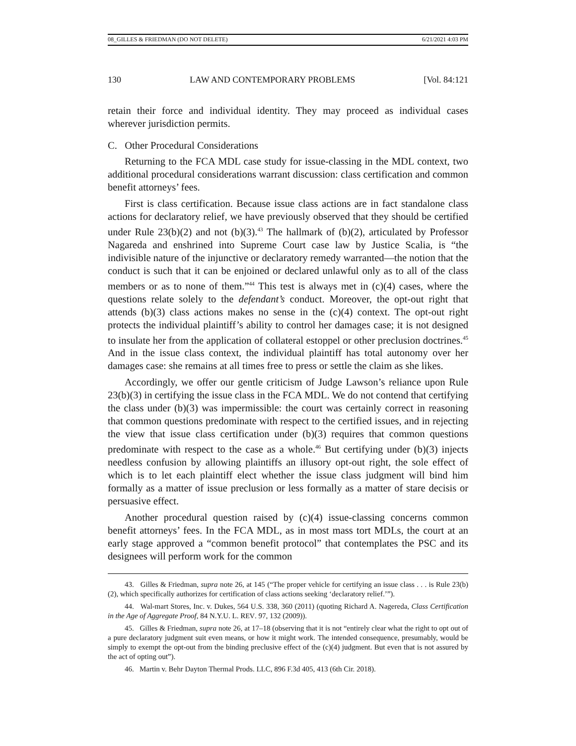08_GILLES & FRIEDMAN (DO NOT DELETE) 6/21/2021 4:03 PM
130 LAW AND CONTEMPORARY PROBLEMS [Vol. 84:121
retain their force and individual identity. They may proceed as individual cases wherever jurisdiction permits.
C. Other Procedural Considerations
Returning to the FCA MDL case study for issue-classing in the MDL context, two additional procedural considerations warrant discussion: class certification and common benefit attorneys’ fees.
First is class certification. Because issue class actions are in fact standalone class actions for declaratory relief, we have previously observed that they should be certified under Rule 23(b)(2) and not (b)(3).<sup>43</sup> The hallmark of (b)(2), articulated by Professor Nagareda and enshrined into Supreme Court case law by Justice Scalia, is “the indivisible nature of the injunctive or declaratory remedy warranted—the notion that the conduct is such that it can be enjoined or declared unlawful only as to all of the class members or as to none of them.”<sup>44</sup> This test is always met in (c)(4) cases, where the questions relate solely to the defendant’s conduct. Moreover, the opt-out right that attends (b)(3) class actions makes no sense in the (c)(4) context. The opt-out right protects the individual plaintiff’s ability to control her damages case; it is not designed to insulate her from the application of collateral estoppel or other preclusion doctrines.<sup>45</sup> And in the issue class context, the individual plaintiff has total autonomy over her damages case: she remains at all times free to press or settle the claim as she likes.
Accordingly, we offer our gentle criticism of Judge Lawson’s reliance upon Rule 23(b)(3) in certifying the issue class in the FCA MDL. We do not contend that certifying the class under (b)(3) was impermissible: the court was certainly correct in reasoning that common questions predominate with respect to the certified issues, and in rejecting the view that issue class certification under (b)(3) requires that common questions predominate with respect to the case as a whole.<sup>46</sup> But certifying under (b)(3) injects needless confusion by allowing plaintiffs an illusory opt-out right, the sole effect of which is to let each plaintiff elect whether the issue class judgment will bind him formally as a matter of issue preclusion or less formally as a matter of stare decisis or persuasive effect.
Another procedural question raised by (c)(4) issue-classing concerns common benefit attorneys’ fees. In the FCA MDL, as in most mass tort MDLs, the court at an early stage approved a “common benefit protocol” that contemplates the PSC and its designees will perform work for the common
43. Gilles & Friedman, supra note 26, at 145 (“The proper vehicle for certifying an issue class . . . is Rule 23(b)(2), which specifically authorizes for certification of class actions seeking ‘declaratory relief.’”).
44. Wal-mart Stores, Inc. v. Dukes, 564 U.S. 338, 360 (2011) (quoting Richard A. Nagereda, Class Certification in the Age of Aggregate Proof, 84 N.Y.U. L. REV. 97, 132 (2009)).
45. Gilles & Friedman, supra note 26, at 17–18 (observing that it is not “entirely clear what the right to opt out of a pure declaratory judgment suit even means, or how it might work. The intended consequence, presumably, would be simply to exempt the opt-out from the binding preclusive effect of the (c)(4) judgment. But even that is not assured by the act of opting out”).
46. Martin v. Behr Dayton Thermal Prods. LLC, 896 F.3d 405, 413 (6th Cir. 2018).